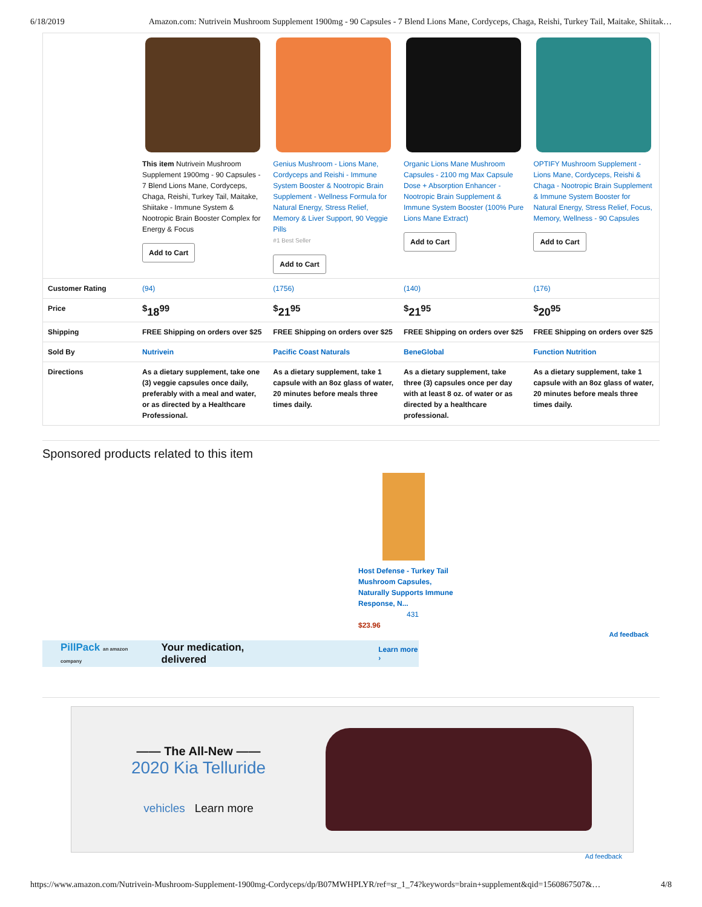6/18/2019 Amazon.com: Nutrivein Mushroom Supplement 1900mg - 90 Capsules - 7 Blend Lions Mane, Cordyceps, Chaga, Reishi, Turkey Tail, Maitake, Shiitak…
| | This item Nutrivein Mushroom Supplement 1900mg - 90 Capsules - 7 Blend Lions Mane, Cordyceps, Chaga, Reishi, Turkey Tail, Maitake, Shiitake - Immune System & Nootropic Brain Booster Complex for Energy & Focus Add to Cart | Genius Mushroom - Lions Mane, Cordyceps and Reishi - Immune System Booster & Nootropic Brain Supplement - Wellness Formula for Natural Energy, Stress Relief, Memory & Liver Support, 90 Veggie Pills #1 Best Seller Add to Cart | Organic Lions Mane Mushroom Capsules - 2100 mg Max Capsule Dose + Absorption Enhancer - Nootropic Brain Supplement & Immune System Booster (100% Pure Lions Mane Extract) Add to Cart | OPTIFY Mushroom Supplement - Lions Mane, Cordyceps, Reishi & Chaga - Nootropic Brain Supplement & Immune System Booster for Natural Energy, Stress Relief, Focus, Memory, Wellness - 90 Capsules Add to Cart |
| Customer Rating | (94) | (1756) | (140) | (176) |
| Price | <sup>$</sup>18<sup>99</sup> | <sup>$</sup>21<sup>95</sup> | <sup>$</sup>21<sup>95</sup> | <sup>$</sup>20<sup>95</sup> |
| Shipping | FREE Shipping on orders over $25 | FREE Shipping on orders over $25 | FREE Shipping on orders over $25 | FREE Shipping on orders over $25 |
| Sold By | Nutrivein | Pacific Coast Naturals | BeneGlobal | Function Nutrition |
| Directions | As a dietary supplement, take one (3) veggie capsules once daily, preferably with a meal and water, or as directed by a Healthcare Professional. | As a dietary supplement, take 1 capsule with an 8oz glass of water, 20 minutes before meals three times daily. | As a dietary supplement, take three (3) capsules once per day with at least 8 oz. of water or as directed by a healthcare professional. | As a dietary supplement, take 1 capsule with an 8oz glass of water, 20 minutes before meals three times daily. |
Sponsored products related to this item
Host Defense - Turkey Tail Mushroom Capsules, Naturally Supports Immune Response, N...
431
$23.96
Ad feedback
PillPack an amazon company Your medication, delivered Learn more ›
—— The All-New ——
2020 Kia Telluride
vehicles Learn more
Ad feedback
https://www.amazon.com/Nutrivein-Mushroom-Supplement-1900mg-Cordyceps/dp/B07MWHPLYR/ref=sr_1_74?keywords=brain+supplement&qid=1560867507&… 4/8